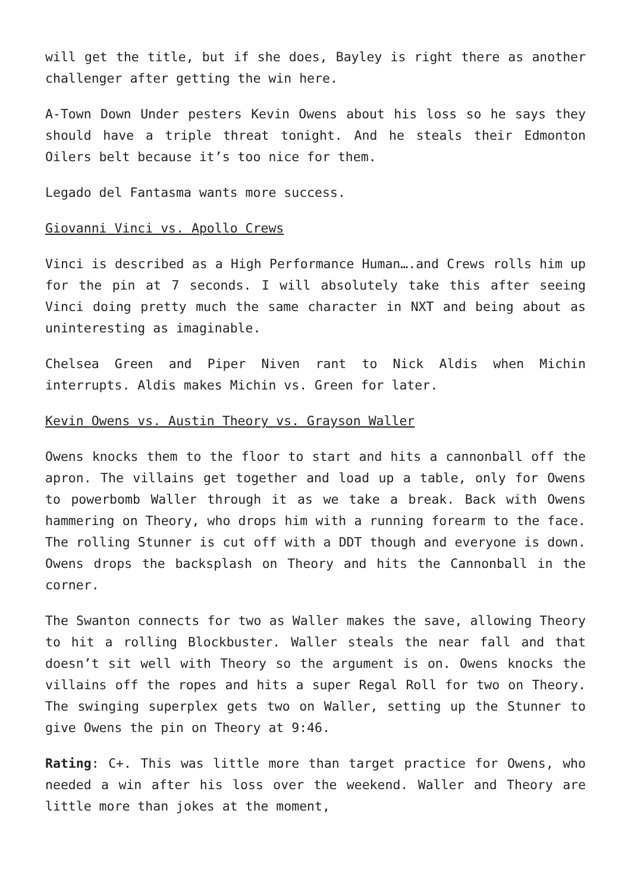will get the title, but if she does, Bayley is right there as another challenger after getting the win here.
A-Town Down Under pesters Kevin Owens about his loss so he says they should have a triple threat tonight. And he steals their Edmonton Oilers belt because it’s too nice for them.
Legado del Fantasma wants more success.
Giovanni Vinci vs. Apollo Crews
Vinci is described as a High Performance Human….and Crews rolls him up for the pin at 7 seconds. I will absolutely take this after seeing Vinci doing pretty much the same character in NXT and being about as uninteresting as imaginable.
Chelsea Green and Piper Niven rant to Nick Aldis when Michin interrupts. Aldis makes Michin vs. Green for later.
Kevin Owens vs. Austin Theory vs. Grayson Waller
Owens knocks them to the floor to start and hits a cannonball off the apron. The villains get together and load up a table, only for Owens to powerbomb Waller through it as we take a break. Back with Owens hammering on Theory, who drops him with a running forearm to the face. The rolling Stunner is cut off with a DDT though and everyone is down. Owens drops the backsplash on Theory and hits the Cannonball in the corner.
The Swanton connects for two as Waller makes the save, allowing Theory to hit a rolling Blockbuster. Waller steals the near fall and that doesn’t sit well with Theory so the argument is on. Owens knocks the villains off the ropes and hits a super Regal Roll for two on Theory. The swinging superplex gets two on Waller, setting up the Stunner to give Owens the pin on Theory at 9:46.
Rating: C+. This was little more than target practice for Owens, who needed a win after his loss over the weekend. Waller and Theory are little more than jokes at the moment,